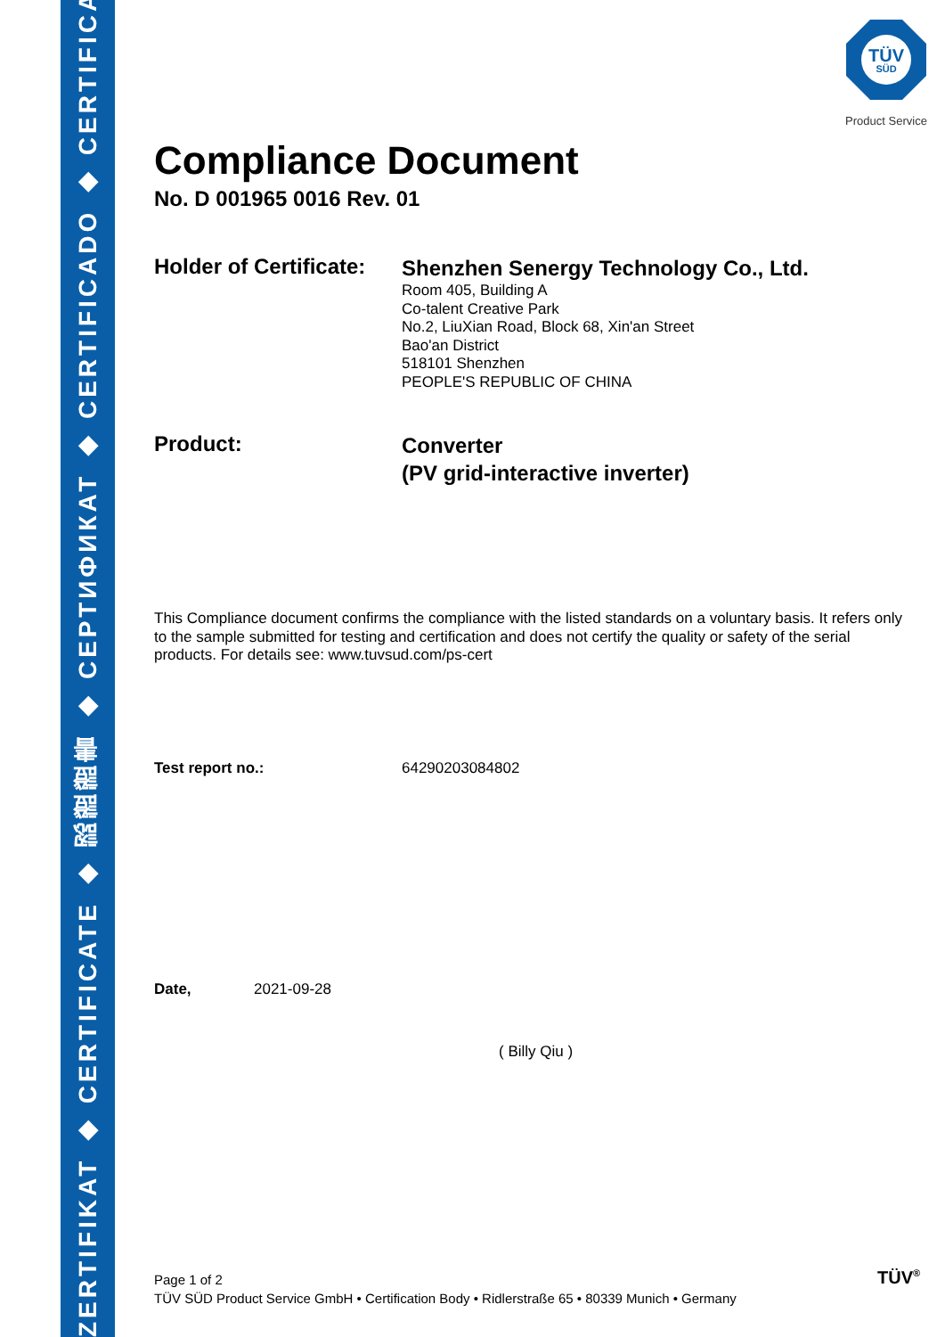ZERTIFIKAT ◆ CERTIFICATE ◆ 認證證書 ◆ СЕРТИФИКАТ ◆ CERTIFICADO ◆ CERTIFICAT
TÜV
SÜD
Product Service
Compliance Document
No. D 001965 0016 Rev. 01
Holder of Certificate:
Shenzhen Senergy Technology Co., Ltd.
Room 405, Building A
Co-talent Creative Park
No.2, LiuXian Road, Block 68, Xin'an Street
Bao'an District
518101 Shenzhen
PEOPLE'S REPUBLIC OF CHINA
Product:
Converter
(PV grid-interactive inverter)
This Compliance document confirms the compliance with the listed standards on a voluntary basis. It refers only to the sample submitted for testing and certification and does not certify the quality or safety of the serial products. For details see: www.tuvsud.com/ps-cert
Test report no.: 64290203084802
Date, 2021-09-28
( Billy Qiu )
Page 1 of 2
TÜV SÜD Product Service GmbH • Certification Body • Ridlerstraße 65 • 80339 Munich • Germany
TÜV<sup>®</sup>